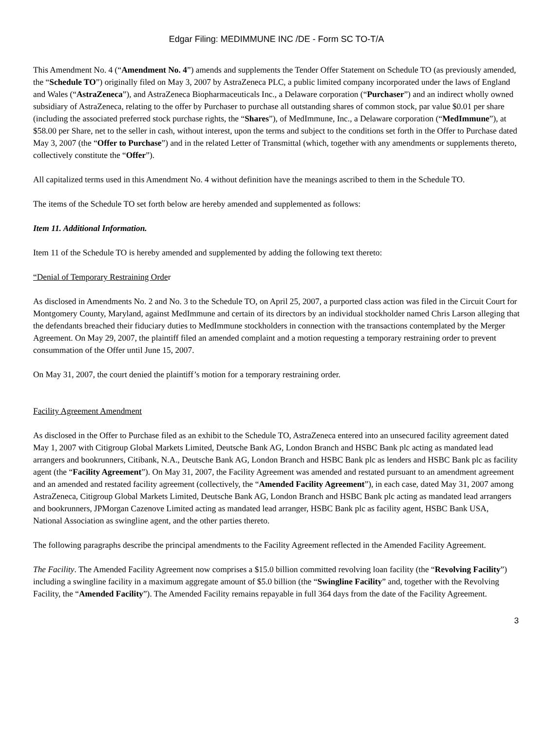Edgar Filing: MEDIMMUNE INC /DE - Form SC TO-T/A
This Amendment No. 4 (“Amendment No. 4”) amends and supplements the Tender Offer Statement on Schedule TO (as previously amended, the “Schedule TO”) originally filed on May 3, 2007 by AstraZeneca PLC, a public limited company incorporated under the laws of England and Wales (“AstraZeneca”), and AstraZeneca Biopharmaceuticals Inc., a Delaware corporation (“Purchaser”) and an indirect wholly owned subsidiary of AstraZeneca, relating to the offer by Purchaser to purchase all outstanding shares of common stock, par value $0.01 per share (including the associated preferred stock purchase rights, the “Shares”), of MedImmune, Inc., a Delaware corporation (“MedImmune”), at $58.00 per Share, net to the seller in cash, without interest, upon the terms and subject to the conditions set forth in the Offer to Purchase dated May 3, 2007 (the “Offer to Purchase”) and in the related Letter of Transmittal (which, together with any amendments or supplements thereto, collectively constitute the “Offer”).
All capitalized terms used in this Amendment No. 4 without definition have the meanings ascribed to them in the Schedule TO.
The items of the Schedule TO set forth below are hereby amended and supplemented as follows:
Item 11. Additional Information.
Item 11 of the Schedule TO is hereby amended and supplemented by adding the following text thereto:
“Denial of Temporary Restraining Order
As disclosed in Amendments No. 2 and No. 3 to the Schedule TO, on April 25, 2007, a purported class action was filed in the Circuit Court for Montgomery County, Maryland, against MedImmune and certain of its directors by an individual stockholder named Chris Larson alleging that the defendants breached their fiduciary duties to MedImmune stockholders in connection with the transactions contemplated by the Merger Agreement. On May 29, 2007, the plaintiff filed an amended complaint and a motion requesting a temporary restraining order to prevent consummation of the Offer until June 15, 2007.
On May 31, 2007, the court denied the plaintiff’s motion for a temporary restraining order.
Facility Agreement Amendment
As disclosed in the Offer to Purchase filed as an exhibit to the Schedule TO, AstraZeneca entered into an unsecured facility agreement dated May 1, 2007 with Citigroup Global Markets Limited, Deutsche Bank AG, London Branch and HSBC Bank plc acting as mandated lead arrangers and bookrunners, Citibank, N.A., Deutsche Bank AG, London Branch and HSBC Bank plc as lenders and HSBC Bank plc as facility agent (the “Facility Agreement”). On May 31, 2007, the Facility Agreement was amended and restated pursuant to an amendment agreement and an amended and restated facility agreement (collectively, the “Amended Facility Agreement”), in each case, dated May 31, 2007 among AstraZeneca, Citigroup Global Markets Limited, Deutsche Bank AG, London Branch and HSBC Bank plc acting as mandated lead arrangers and bookrunners, JPMorgan Cazenove Limited acting as mandated lead arranger, HSBC Bank plc as facility agent, HSBC Bank USA, National Association as swingline agent, and the other parties thereto.
The following paragraphs describe the principal amendments to the Facility Agreement reflected in the Amended Facility Agreement.
The Facility. The Amended Facility Agreement now comprises a $15.0 billion committed revolving loan facility (the “Revolving Facility”) including a swingline facility in a maximum aggregate amount of $5.0 billion (the “Swingline Facility” and, together with the Revolving Facility, the “Amended Facility”). The Amended Facility remains repayable in full 364 days from the date of the Facility Agreement.
3